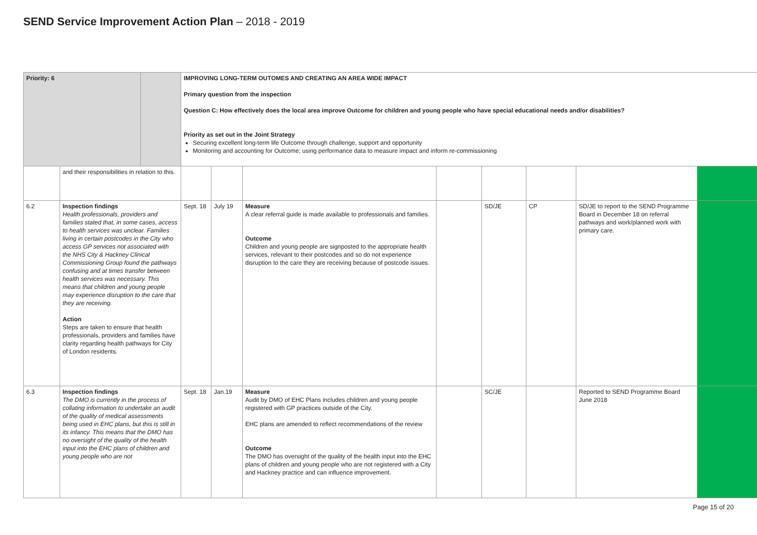SEND Service Improvement Action Plan – 2018 - 2019
| Priority: 6 | | | IMPROVING LONG-TERM OUTOMES AND CREATING AN AREA WIDE IMPACT Primary question from the inspection Question C: How effectively does the local area improve Outcome for children and young people who have special educational needs and/or disabilities? Priority as set out in the Joint Strategy Securing excellent long-term life Outcome through challenge, support and opportunity Monitoring and accounting for Outcome; using performance data to measure impact and inform re-commissioning | | | | | | | |
| | and their responsibilities in relation to this. | | | | | | | | | |
| 6.2 | Inspection findings Health professionals, providers and families stated that, in some cases, access to health services was unclear. Families living in certain postcodes in the City who access GP services not associated with the NHS City & Hackney Clinical Commissioning Group found the pathways confusing and at times transfer between health services was necessary. This means that children and young people may experience disruption to the care that they are receiving. Action Steps are taken to ensure that health professionals, providers and families have clarity regarding health pathways for City of London residents. | | Sept. 18 | July 19 | Measure A clear referral guide is made available to professionals and families. Outcome Children and young people are signposted to the appropriate health services, relevant to their postcodes and so do not experience disruption to the care they are receiving because of postcode issues. | | SD/JE | CP | SD/JE to report to the SEND Programme Board in December 18 on referral pathways and work/planned work with primary care. | |
| 6.3 | Inspection findings The DMO is currently in the process of collating information to undertake an audit of the quality of medical assessments being used in EHC plans, but this is still in its infancy. This means that the DMO has no oversight of the quality of the health input into the EHC plans of children and young people who are not | | Sept. 18 | Jan.19 | Measure Audit by DMO of EHC Plans includes children and young people registered with GP practices outside of the City. EHC plans are amended to reflect recommendations of the review Outcome The DMO has oversight of the quality of the health input into the EHC plans of children and young people who are not registered with a City and Hackney practice and can influence improvement. | | SC/JE | | Reported to SEND Programme Board June 2018 | |
Page 15 of 20